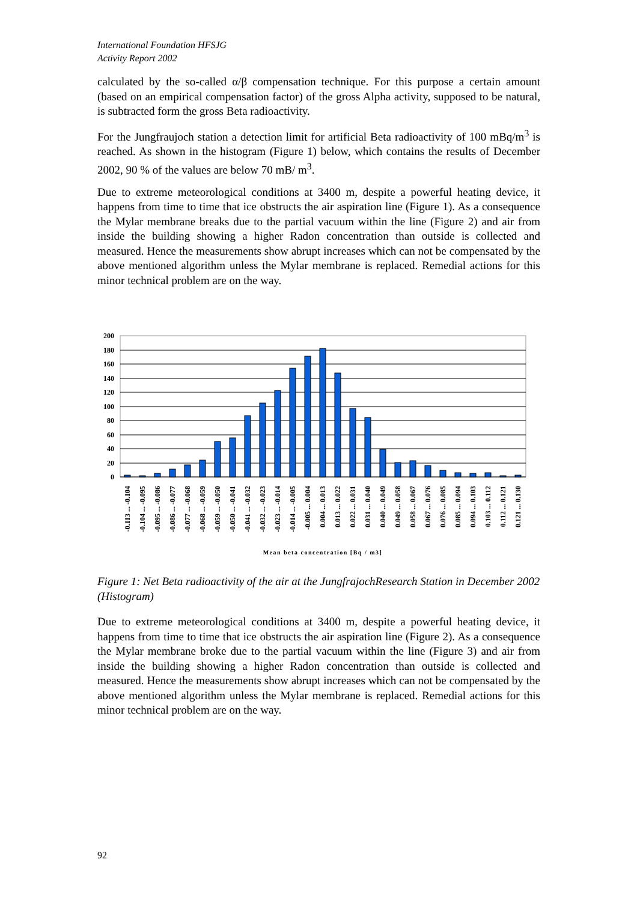International Foundation HFSJG
Activity Report 2002
calculated by the so-called α/β compensation technique. For this purpose a certain amount (based on an empirical compensation factor) of the gross Alpha activity, supposed to be natural, is subtracted form the gross Beta radioactivity.
For the Jungfraujoch station a detection limit for artificial Beta radioactivity of 100 mBq/m<sup>3</sup> is reached. As shown in the histogram (Figure 1) below, which contains the results of December 2002, 90 % of the values are below 70 mB/ m<sup>3</sup>.
Due to extreme meteorological conditions at 3400 m, despite a powerful heating device, it happens from time to time that ice obstructs the air aspiration line (Figure 1). As a consequence the Mylar membrane breaks due to the partial vacuum within the line (Figure 2) and air from inside the building showing a higher Radon concentration than outside is collected and measured. Hence the measurements show abrupt increases which can not be compensated by the above mentioned algorithm unless the Mylar membrane is replaced. Remedial actions for this minor technical problem are on the way.
200
180
160
140
120
100
80
60
40
20
0
-0.113 ... -0.104
-0.104 ... -0.095
-0.095 ... -0.086
-0.086 ... -0.077
-0.077 ... -0.068
-0.068 ... -0.059
-0.059 ... -0.050
-0.050 ... -0.041
-0.041 ... -0.032
-0.032 ... -0.023
-0.023 ... -0.014
-0.014 ... -0.005
-0.005 ... 0.004
0.004 ... 0.013
0.013 ... 0.022
0.022 ... 0.031
0.031 ... 0.040
0.040 ... 0.049
0.049 ... 0.058
0.058 ... 0.067
0.067 ... 0.076
0.076 ... 0.085
0.085 ... 0.094
0.094 ... 0.103
0.103 ... 0.112
0.112 ... 0.121
0.121 ... 0.130
Mean beta concentration [Bq / m3]
Figure 1: Net Beta radioactivity of the air at the JungfrajochResearch Station in December 2002 (Histogram)
Due to extreme meteorological conditions at 3400 m, despite a powerful heating device, it happens from time to time that ice obstructs the air aspiration line (Figure 2). As a consequence the Mylar membrane broke due to the partial vacuum within the line (Figure 3) and air from inside the building showing a higher Radon concentration than outside is collected and measured. Hence the measurements show abrupt increases which can not be compensated by the above mentioned algorithm unless the Mylar membrane is replaced. Remedial actions for this minor technical problem are on the way.
92